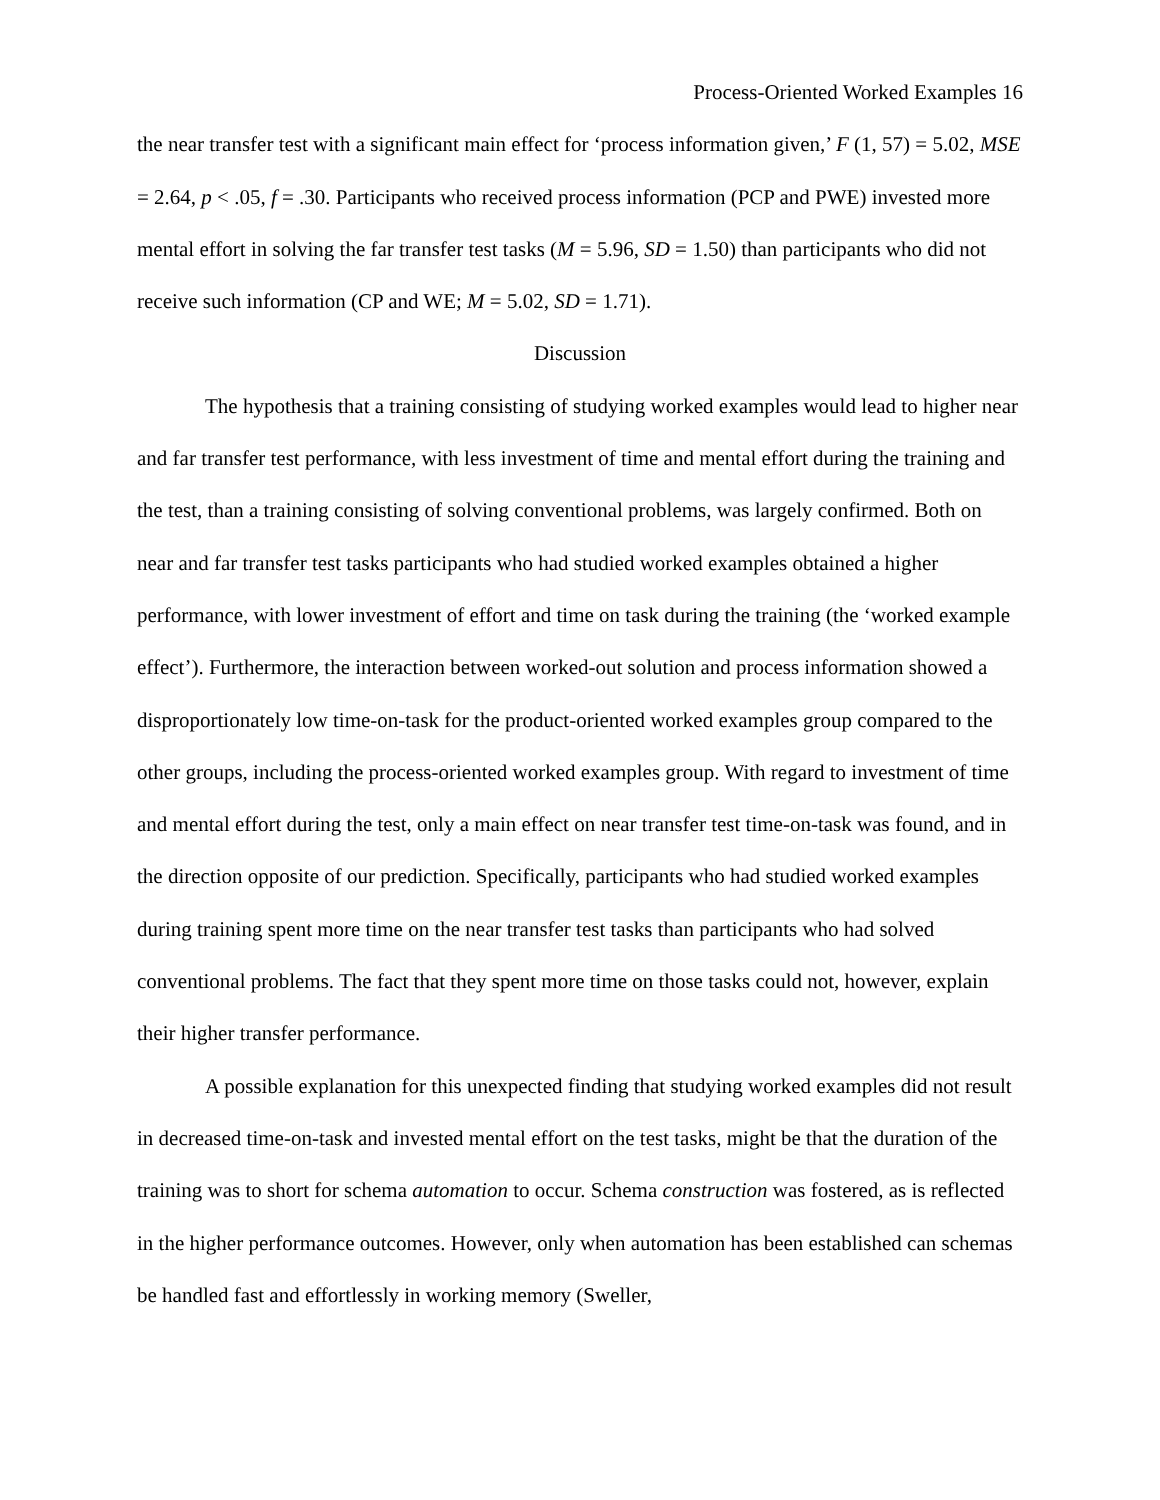Process-Oriented Worked Examples 16
the near transfer test with a significant main effect for ‘process information given,’ F (1, 57) = 5.02, MSE = 2.64, p < .05, f = .30. Participants who received process information (PCP and PWE) invested more mental effort in solving the far transfer test tasks (M = 5.96, SD = 1.50) than participants who did not receive such information (CP and WE; M = 5.02, SD = 1.71).
Discussion
The hypothesis that a training consisting of studying worked examples would lead to higher near and far transfer test performance, with less investment of time and mental effort during the training and the test, than a training consisting of solving conventional problems, was largely confirmed. Both on near and far transfer test tasks participants who had studied worked examples obtained a higher performance, with lower investment of effort and time on task during the training (the ‘worked example effect’). Furthermore, the interaction between worked-out solution and process information showed a disproportionately low time-on-task for the product-oriented worked examples group compared to the other groups, including the process-oriented worked examples group. With regard to investment of time and mental effort during the test, only a main effect on near transfer test time-on-task was found, and in the direction opposite of our prediction. Specifically, participants who had studied worked examples during training spent more time on the near transfer test tasks than participants who had solved conventional problems. The fact that they spent more time on those tasks could not, however, explain their higher transfer performance.
A possible explanation for this unexpected finding that studying worked examples did not result in decreased time-on-task and invested mental effort on the test tasks, might be that the duration of the training was to short for schema automation to occur. Schema construction was fostered, as is reflected in the higher performance outcomes. However, only when automation has been established can schemas be handled fast and effortlessly in working memory (Sweller,